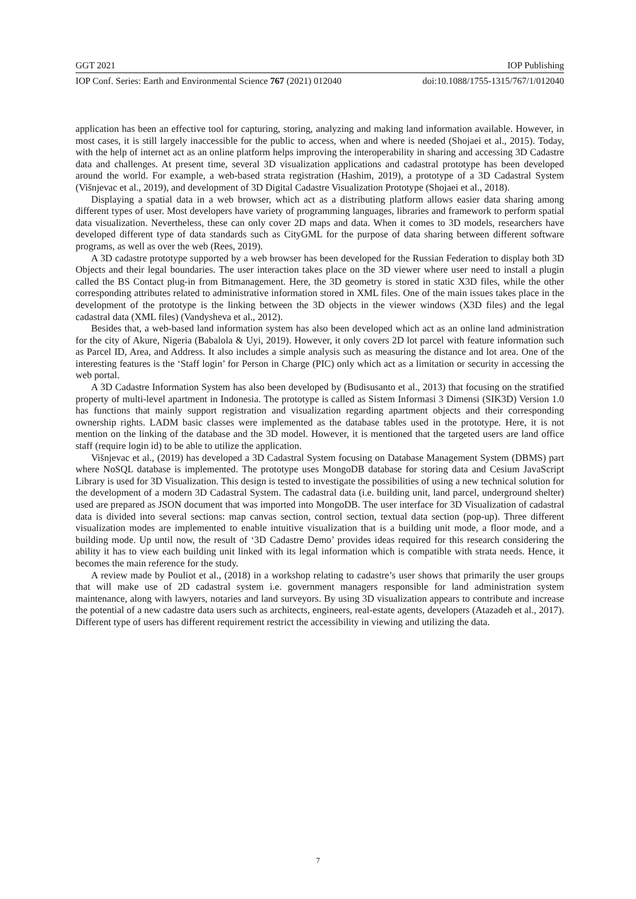GGT 2021 IOP Publishing
IOP Conf. Series: Earth and Environmental Science 767 (2021) 012040 doi:10.1088/1755-1315/767/1/012040
application has been an effective tool for capturing, storing, analyzing and making land information available. However, in most cases, it is still largely inaccessible for the public to access, when and where is needed (Shojaei et al., 2015). Today, with the help of internet act as an online platform helps improving the interoperability in sharing and accessing 3D Cadastre data and challenges. At present time, several 3D visualization applications and cadastral prototype has been developed around the world. For example, a web-based strata registration (Hashim, 2019), a prototype of a 3D Cadastral System (Višnjevac et al., 2019), and development of 3D Digital Cadastre Visualization Prototype (Shojaei et al., 2018).
Displaying a spatial data in a web browser, which act as a distributing platform allows easier data sharing among different types of user. Most developers have variety of programming languages, libraries and framework to perform spatial data visualization. Nevertheless, these can only cover 2D maps and data. When it comes to 3D models, researchers have developed different type of data standards such as CityGML for the purpose of data sharing between different software programs, as well as over the web (Rees, 2019).
A 3D cadastre prototype supported by a web browser has been developed for the Russian Federation to display both 3D Objects and their legal boundaries. The user interaction takes place on the 3D viewer where user need to install a plugin called the BS Contact plug-in from Bitmanagement. Here, the 3D geometry is stored in static X3D files, while the other corresponding attributes related to administrative information stored in XML files. One of the main issues takes place in the development of the prototype is the linking between the 3D objects in the viewer windows (X3D files) and the legal cadastral data (XML files) (Vandysheva et al., 2012).
Besides that, a web-based land information system has also been developed which act as an online land administration for the city of Akure, Nigeria (Babalola & Uyi, 2019). However, it only covers 2D lot parcel with feature information such as Parcel ID, Area, and Address. It also includes a simple analysis such as measuring the distance and lot area. One of the interesting features is the ‘Staff login’ for Person in Charge (PIC) only which act as a limitation or security in accessing the web portal.
A 3D Cadastre Information System has also been developed by (Budisusanto et al., 2013) that focusing on the stratified property of multi-level apartment in Indonesia. The prototype is called as Sistem Informasi 3 Dimensi (SIK3D) Version 1.0 has functions that mainly support registration and visualization regarding apartment objects and their corresponding ownership rights. LADM basic classes were implemented as the database tables used in the prototype. Here, it is not mention on the linking of the database and the 3D model. However, it is mentioned that the targeted users are land office staff (require login id) to be able to utilize the application.
Višnjevac et al., (2019) has developed a 3D Cadastral System focusing on Database Management System (DBMS) part where NoSQL database is implemented. The prototype uses MongoDB database for storing data and Cesium JavaScript Library is used for 3D Visualization. This design is tested to investigate the possibilities of using a new technical solution for the development of a modern 3D Cadastral System. The cadastral data (i.e. building unit, land parcel, underground shelter) used are prepared as JSON document that was imported into MongoDB. The user interface for 3D Visualization of cadastral data is divided into several sections: map canvas section, control section, textual data section (pop-up). Three different visualization modes are implemented to enable intuitive visualization that is a building unit mode, a floor mode, and a building mode. Up until now, the result of ‘3D Cadastre Demo’ provides ideas required for this research considering the ability it has to view each building unit linked with its legal information which is compatible with strata needs. Hence, it becomes the main reference for the study.
A review made by Pouliot et al., (2018) in a workshop relating to cadastre’s user shows that primarily the user groups that will make use of 2D cadastral system i.e. government managers responsible for land administration system maintenance, along with lawyers, notaries and land surveyors. By using 3D visualization appears to contribute and increase the potential of a new cadastre data users such as architects, engineers, real-estate agents, developers (Atazadeh et al., 2017). Different type of users has different requirement restrict the accessibility in viewing and utilizing the data.
7